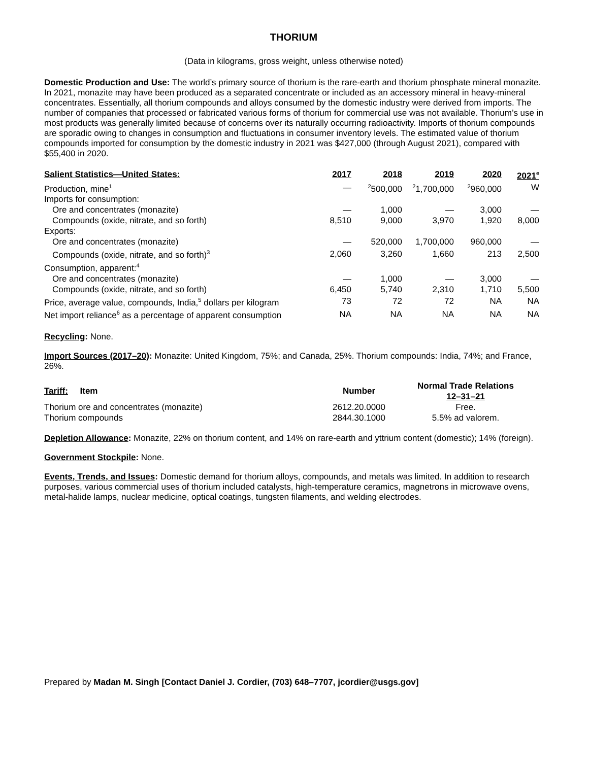THORIUM
(Data in kilograms, gross weight, unless otherwise noted)
Domestic Production and Use: The world’s primary source of thorium is the rare-earth and thorium phosphate mineral monazite. In 2021, monazite may have been produced as a separated concentrate or included as an accessory mineral in heavy-mineral concentrates. Essentially, all thorium compounds and alloys consumed by the domestic industry were derived from imports. The number of companies that processed or fabricated various forms of thorium for commercial use was not available. Thorium’s use in most products was generally limited because of concerns over its naturally occurring radioactivity. Imports of thorium compounds are sporadic owing to changes in consumption and fluctuations in consumer inventory levels. The estimated value of thorium compounds imported for consumption by the domestic industry in 2021 was $427,000 (through August 2021), compared with $55,400 in 2020.
| Salient Statistics—United States: | 2017 | 2018 | 2019 | 2020 | 2021<sup>e</sup> |
| --- | --- | --- | --- | --- | --- |
| Production, mine<sup>1</sup> | — | <sup>2</sup> 500,000 | <sup>2</sup> 1,700,000 | <sup>2</sup> 960,000 | W |
| Imports for consumption: | | | | | |
| Ore and concentrates (monazite) | — | 1,000 | — | 3,000 | — |
| Compounds (oxide, nitrate, and so forth) | 8,510 | 9,000 | 3,970 | 1,920 | 8,000 |
| Exports: | | | | | |
| Ore and concentrates (monazite) | — | 520,000 | 1,700,000 | 960,000 | — |
| Compounds (oxide, nitrate, and so forth)<sup>3</sup> | 2,060 | 3,260 | 1,660 | 213 | 2,500 |
| Consumption, apparent:<sup>4</sup> | | | | | |
| Ore and concentrates (monazite) | — | 1,000 | — | 3,000 | — |
| Compounds (oxide, nitrate, and so forth) | 6,450 | 5,740 | 2,310 | 1,710 | 5,500 |
| Price, average value, compounds, India,<sup>5</sup> dollars per kilogram | 73 | 72 | 72 | NA | NA |
| Net import reliance<sup>6</sup> as a percentage of apparent consumption | NA | NA | NA | NA | NA |
Recycling: None.
Import Sources (2017–20): Monazite: United Kingdom, 75%; and Canada, 25%. Thorium compounds: India, 74%; and France, 26%.
| Tariff: Item | Number | Normal Trade Relations 12–31–21 |
| --- | --- | --- |
| Thorium ore and concentrates (monazite) | 2612.20.0000 | Free. |
| Thorium compounds | 2844.30.1000 | 5.5% ad valorem. |
Depletion Allowance: Monazite, 22% on thorium content, and 14% on rare-earth and yttrium content (domestic); 14% (foreign).
Government Stockpile: None.
Events, Trends, and Issues: Domestic demand for thorium alloys, compounds, and metals was limited. In addition to research purposes, various commercial uses of thorium included catalysts, high-temperature ceramics, magnetrons in microwave ovens, metal-halide lamps, nuclear medicine, optical coatings, tungsten filaments, and welding electrodes.
Prepared by Madan M. Singh [Contact Daniel J. Cordier, (703) 648–7707, jcordier@usgs.gov]